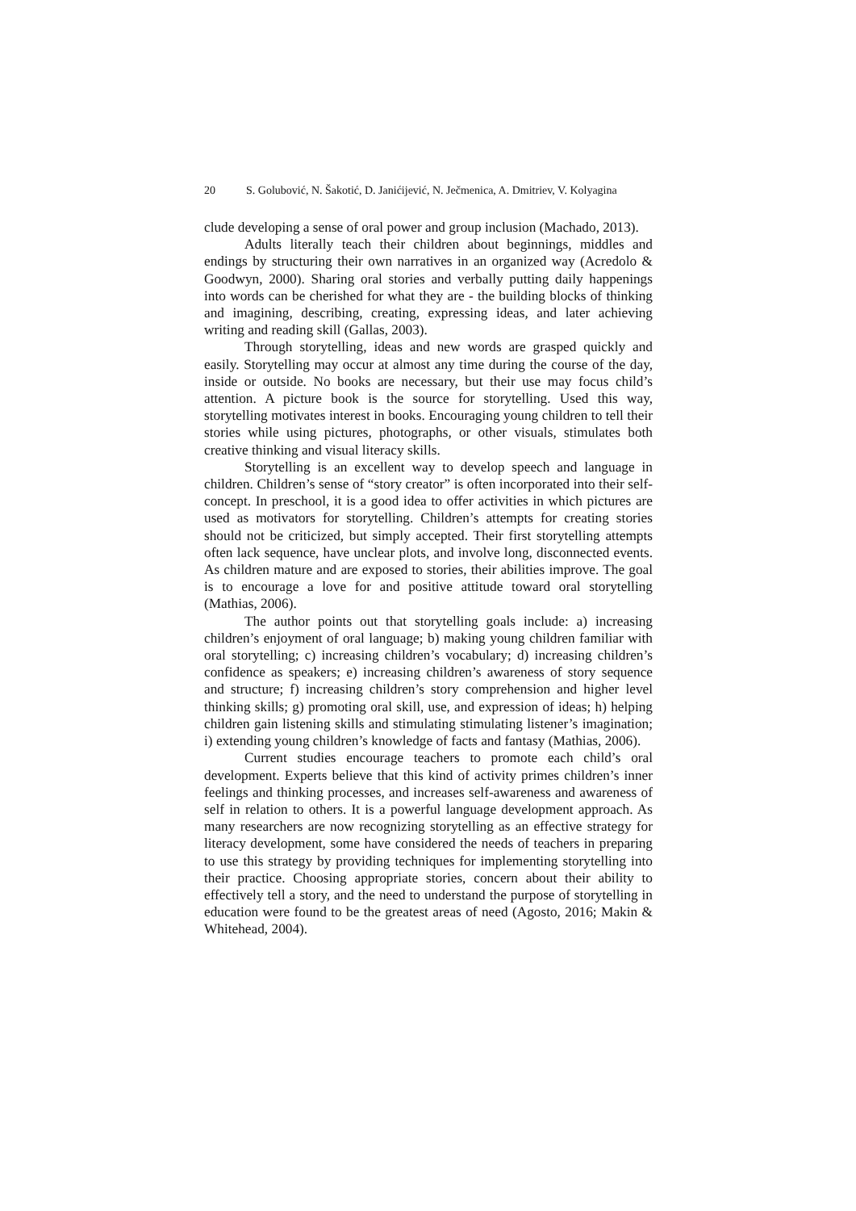20 S. Golubović, N. Šakotić, D. Janićijević, N. Ječmenica, A. Dmitriev, V. Kolyagina
clude developing a sense of oral power and group inclusion (Machado, 2013).
Adults literally teach their children about beginnings, middles and endings by structuring their own narratives in an organized way (Acredolo & Goodwyn, 2000). Sharing oral stories and verbally putting daily happenings into words can be cherished for what they are - the building blocks of thinking and imagining, describing, creating, expressing ideas, and later achieving writing and reading skill (Gallas, 2003).
Through storytelling, ideas and new words are grasped quickly and easily. Storytelling may occur at almost any time during the course of the day, inside or outside. No books are necessary, but their use may focus child’s attention. A picture book is the source for storytelling. Used this way, storytelling motivates interest in books. Encouraging young children to tell their stories while using pictures, photographs, or other visuals, stimulates both creative thinking and visual literacy skills.
Storytelling is an excellent way to develop speech and language in children. Children’s sense of “story creator” is often incorporated into their self-concept. In preschool, it is a good idea to offer activities in which pictures are used as motivators for storytelling. Children’s attempts for creating stories should not be criticized, but simply accepted. Their first storytelling attempts often lack sequence, have unclear plots, and involve long, disconnected events. As children mature and are exposed to stories, their abilities improve. The goal is to encourage a love for and positive attitude toward oral storytelling (Mathias, 2006).
The author points out that storytelling goals include: a) increasing children’s enjoyment of oral language; b) making young children familiar with oral storytelling; c) increasing children’s vocabulary; d) increasing children’s confidence as speakers; e) increasing children’s awareness of story sequence and structure; f) increasing children’s story comprehension and higher level thinking skills; g) promoting oral skill, use, and expression of ideas; h) helping children gain listening skills and stimulating stimulating listener’s imagination; i) extending young children’s knowledge of facts and fantasy (Mathias, 2006).
Current studies encourage teachers to promote each child’s oral development. Experts believe that this kind of activity primes children’s inner feelings and thinking processes, and increases self-awareness and awareness of self in relation to others. It is a powerful language development approach. As many researchers are now recognizing storytelling as an effective strategy for literacy development, some have considered the needs of teachers in preparing to use this strategy by providing techniques for implementing storytelling into their practice. Choosing appropriate stories, concern about their ability to effectively tell a story, and the need to understand the purpose of storytelling in education were found to be the greatest areas of need (Agosto, 2016; Makin & Whitehead, 2004).